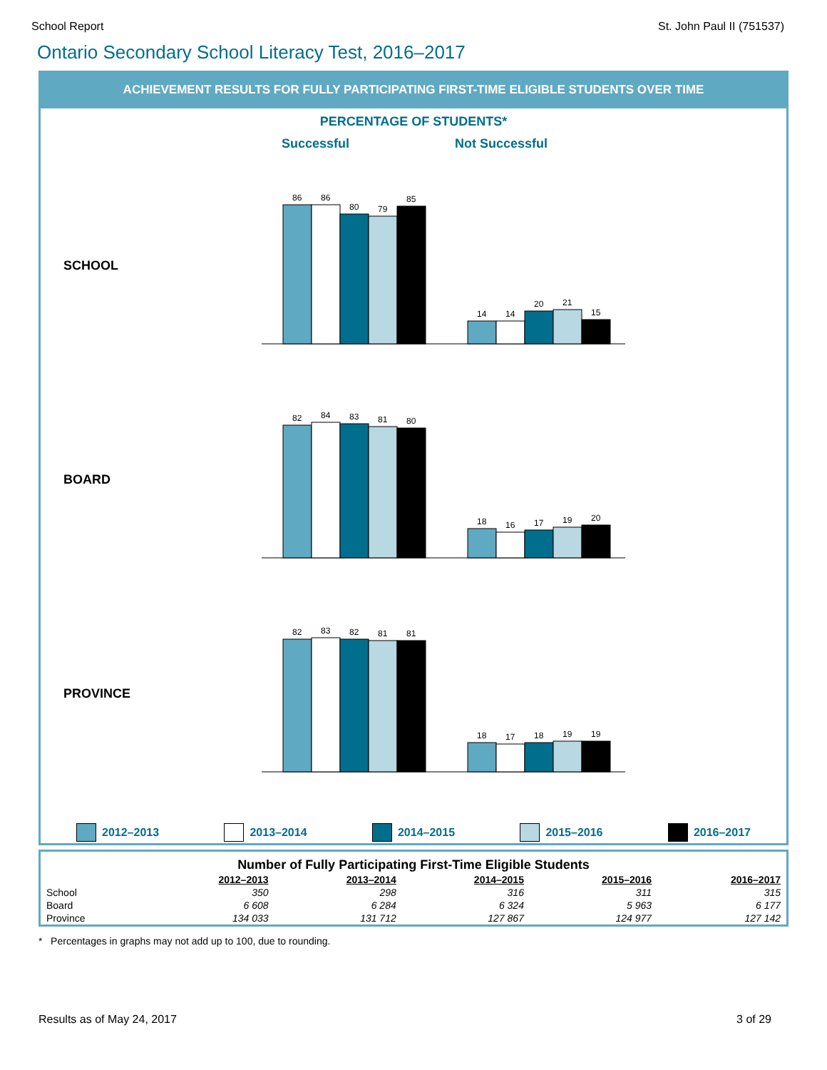School Report St. John Paul II (751537)
Ontario Secondary School Literacy Test, 2016–2017
ACHIEVEMENT RESULTS FOR FULLY PARTICIPATING FIRST-TIME ELIGIBLE STUDENTS OVER TIME
PERCENTAGE OF STUDENTS*
Successful Not Successful
SCHOOL
86
86
80
79
85
14
14
20
21
15
BOARD
82
84
83
81
80
18
16
17
19
20
PROVINCE
82
83
82
81
81
18
17
18
19
19
2012–2013 2013–2014 2014–2015 2015–2016 2016–2017
| Number of Fully Participating First-Time Eligible Students | | | | | |
| --- | --- | --- | --- | --- | --- |
| | 2012–2013 | 2013–2014 | 2014–2015 | 2015–2016 | 2016–2017 |
| School | 350 | 298 | 316 | 311 | 315 |
| Board | 6 608 | 6 284 | 6 324 | 5 963 | 6 177 |
| Province | 134 033 | 131 712 | 127 867 | 124 977 | 127 142 |
* Percentages in graphs may not add up to 100, due to rounding.
Results as of May 24, 2017 3 of 29